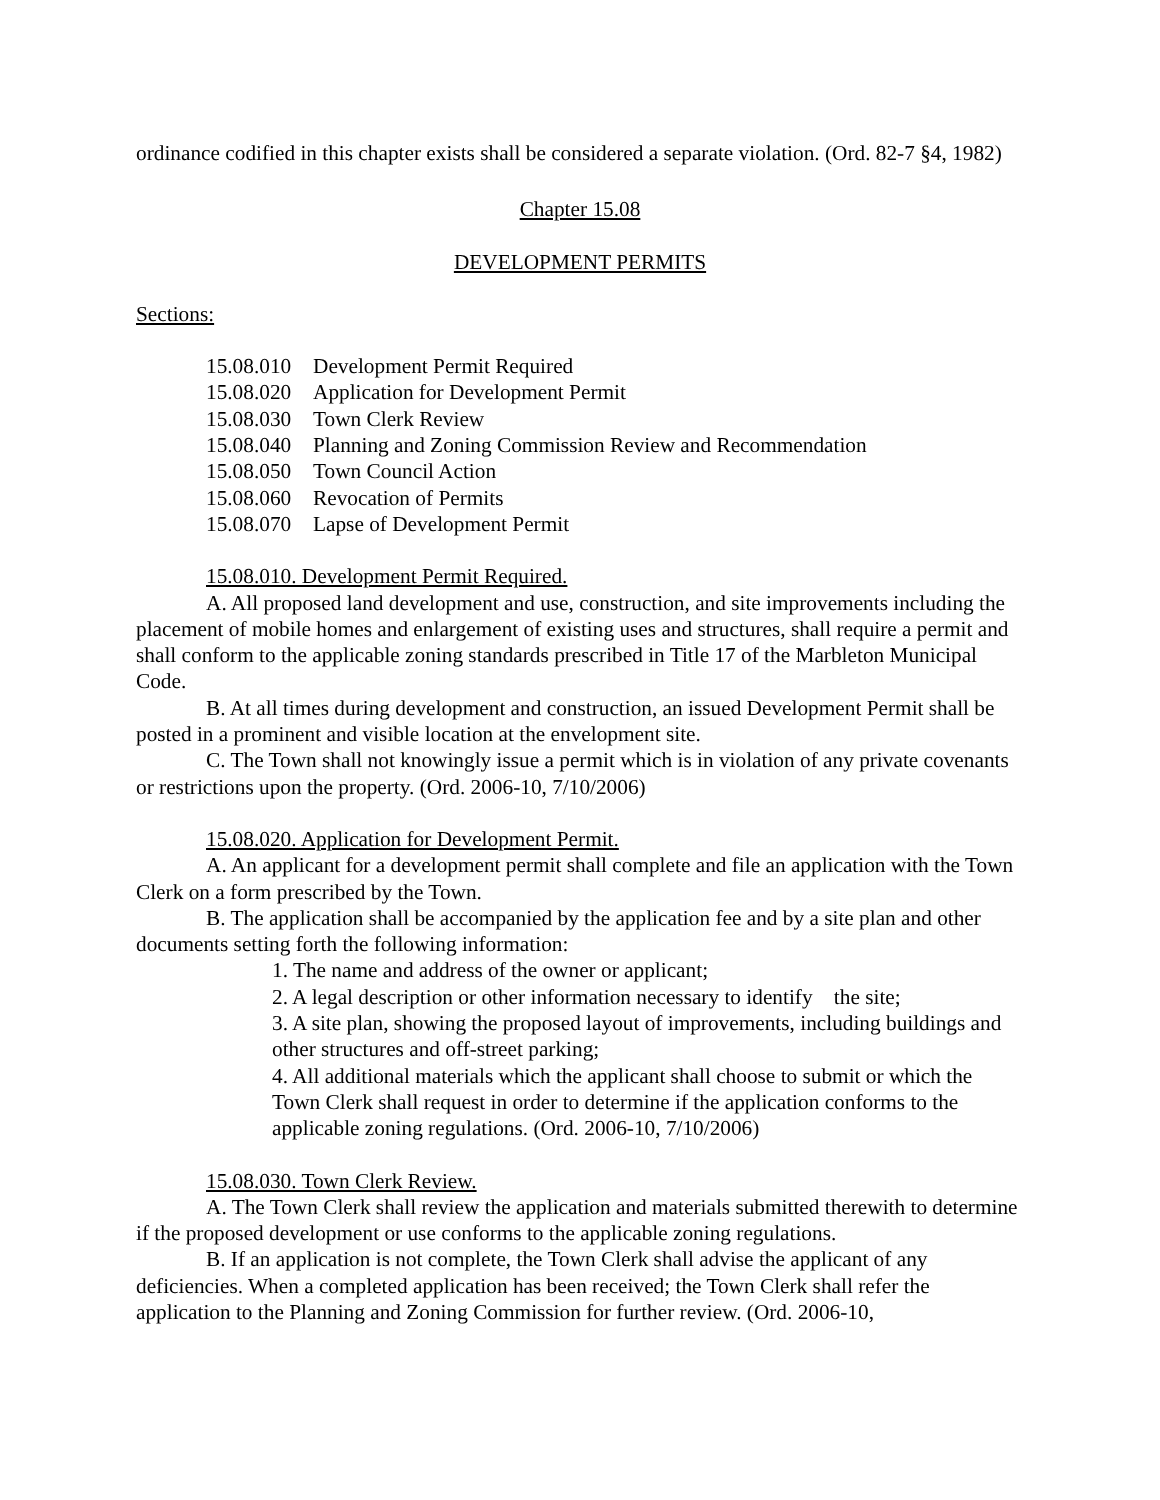ordinance codified in this chapter exists shall be considered a separate violation. (Ord. 82-7 §4, 1982)
Chapter 15.08
DEVELOPMENT PERMITS
Sections:
15.08.010 Development Permit Required
15.08.020 Application for Development Permit
15.08.030 Town Clerk Review
15.08.040 Planning and Zoning Commission Review and Recommendation
15.08.050 Town Council Action
15.08.060 Revocation of Permits
15.08.070 Lapse of Development Permit
15.08.010. Development Permit Required.
A. All proposed land development and use, construction, and site improvements including the placement of mobile homes and enlargement of existing uses and structures, shall require a permit and shall conform to the applicable zoning standards prescribed in Title 17 of the Marbleton Municipal Code.
B. At all times during development and construction, an issued Development Permit shall be posted in a prominent and visible location at the envelopment site.
C. The Town shall not knowingly issue a permit which is in violation of any private covenants or restrictions upon the property. (Ord. 2006-10, 7/10/2006)
15.08.020. Application for Development Permit.
A. An applicant for a development permit shall complete and file an application with the Town Clerk on a form prescribed by the Town.
B. The application shall be accompanied by the application fee and by a site plan and other documents setting forth the following information:
1. The name and address of the owner or applicant;
2. A legal description or other information necessary to identify the site;
3. A site plan, showing the proposed layout of improvements, including buildings and other structures and off-street parking;
4. All additional materials which the applicant shall choose to submit or which the Town Clerk shall request in order to determine if the application conforms to the applicable zoning regulations. (Ord. 2006-10, 7/10/2006)
15.08.030. Town Clerk Review.
A. The Town Clerk shall review the application and materials submitted therewith to determine if the proposed development or use conforms to the applicable zoning regulations.
B. If an application is not complete, the Town Clerk shall advise the applicant of any deficiencies. When a completed application has been received; the Town Clerk shall refer the application to the Planning and Zoning Commission for further review. (Ord. 2006-10,